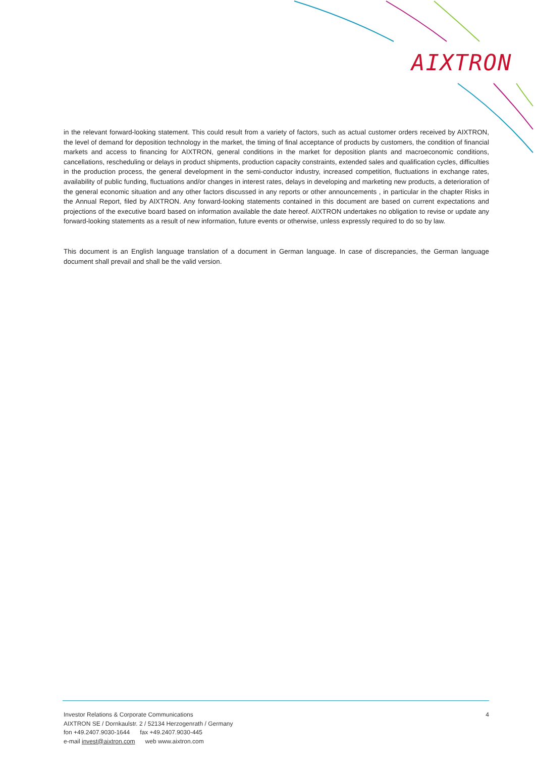AIXTRON
in the relevant forward-looking statement. This could result from a variety of factors, such as actual customer orders received by AIXTRON, the level of demand for deposition technology in the market, the timing of final acceptance of products by customers, the condition of financial markets and access to financing for AIXTRON, general conditions in the market for deposition plants and macroeconomic conditions, cancellations, rescheduling or delays in product shipments, production capacity constraints, extended sales and qualification cycles, difficulties in the production process, the general development in the semi-conductor industry, increased competition, fluctuations in exchange rates, availability of public funding, fluctuations and/or changes in interest rates, delays in developing and marketing new products, a deterioration of the general economic situation and any other factors discussed in any reports or other announcements , in particular in the chapter Risks in the Annual Report, filed by AIXTRON. Any forward-looking statements contained in this document are based on current expectations and projections of the executive board based on information available the date hereof. AIXTRON undertakes no obligation to revise or update any forward-looking statements as a result of new information, future events or otherwise, unless expressly required to do so by law.
This document is an English language translation of a document in German language. In case of discrepancies, the German language document shall prevail and shall be the valid version.
4
Investor Relations & Corporate Communications
AIXTRON SE / Dornkaulstr. 2 / 52134 Herzogenrath / Germany
fon +49.2407.9030-1644 fax +49.2407.9030-445
e-mail invest@aixtron.com web www.aixtron.com